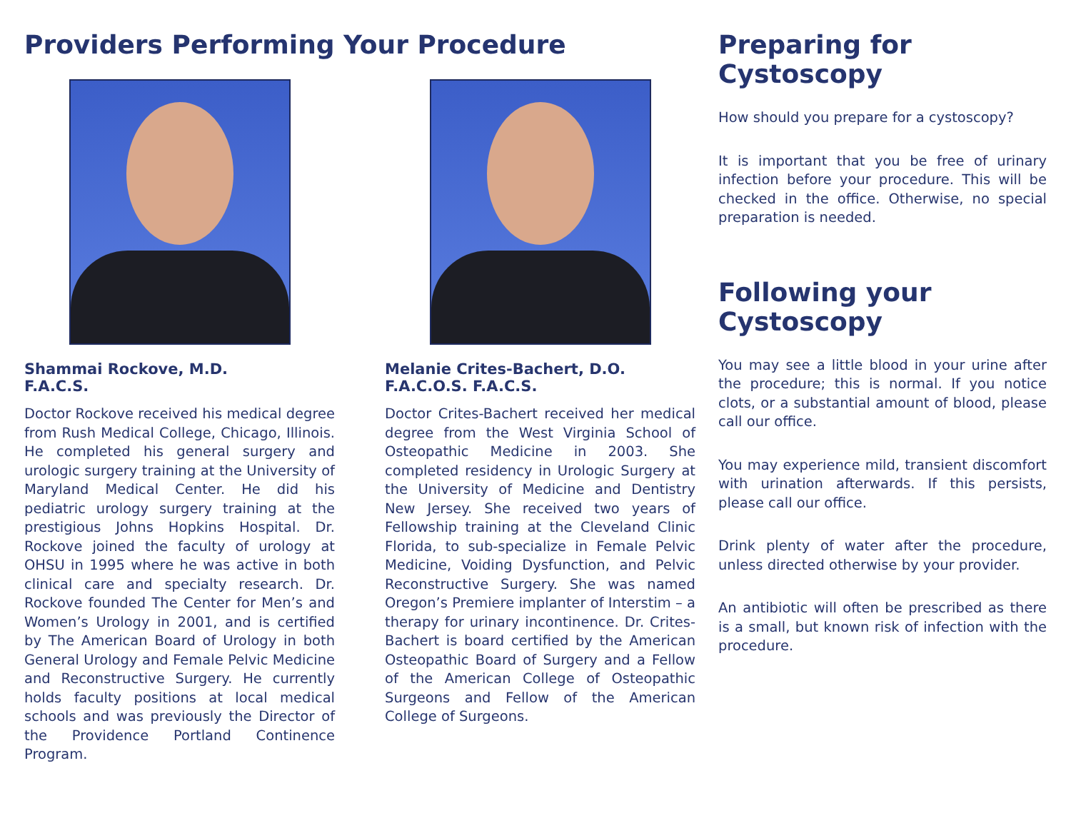Providers Performing Your Procedure
Shammai Rockove, M.D.
F.A.C.S.
Doctor Rockove received his medical degree from Rush Medical College, Chicago, Illinois. He completed his general surgery and urologic surgery training at the University of Maryland Medical Center. He did his pediatric urology surgery training at the prestigious Johns Hopkins Hospital. Dr. Rockove joined the faculty of urology at OHSU in 1995 where he was active in both clinical care and specialty research. Dr. Rockove founded The Center for Men’s and Women’s Urology in 2001, and is certified by The American Board of Urology in both General Urology and Female Pelvic Medicine and Reconstructive Surgery. He currently holds faculty positions at local medical schools and was previously the Director of the Providence Portland Continence Program.
Melanie Crites-Bachert, D.O.
F.A.C.O.S. F.A.C.S.
Doctor Crites-Bachert received her medical degree from the West Virginia School of Osteopathic Medicine in 2003. She completed residency in Urologic Surgery at the University of Medicine and Dentistry New Jersey. She received two years of Fellowship training at the Cleveland Clinic Florida, to sub-specialize in Female Pelvic Medicine, Voiding Dysfunction, and Pelvic Reconstructive Surgery. She was named Oregon’s Premiere implanter of Interstim – a therapy for urinary incontinence. Dr. Crites-Bachert is board certified by the American Osteopathic Board of Surgery and a Fellow of the American College of Osteopathic Surgeons and Fellow of the American College of Surgeons.
Preparing for Cystoscopy
How should you prepare for a cystoscopy?
It is important that you be free of urinary infection before your procedure. This will be checked in the office. Otherwise, no special preparation is needed.
Following your Cystoscopy
You may see a little blood in your urine after the procedure; this is normal. If you notice clots, or a substantial amount of blood, please call our office.
You may experience mild, transient discomfort with urination afterwards. If this persists, please call our office.
Drink plenty of water after the procedure, unless directed otherwise by your provider.
An antibiotic will often be prescribed as there is a small, but known risk of infection with the procedure.